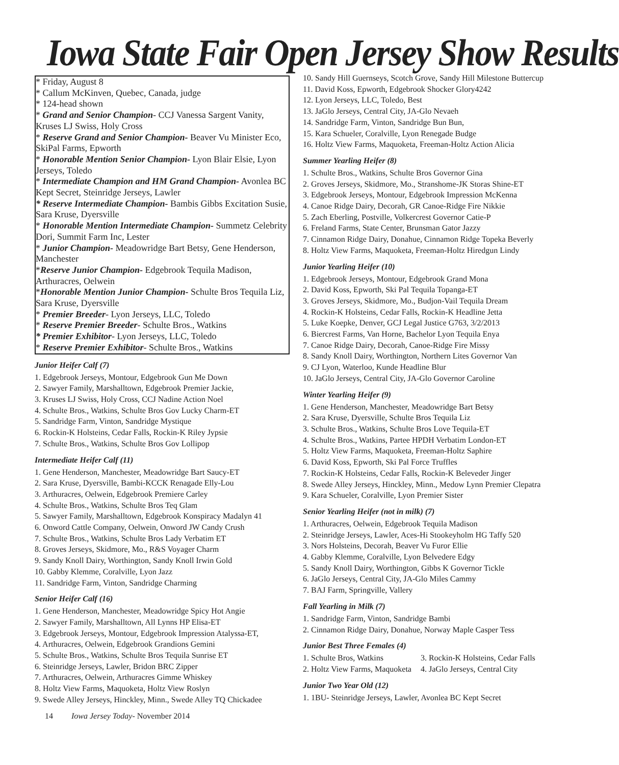Iowa State Fair Open Jersey Show Results
* Friday, August 8
* Callum McKinven, Quebec, Canada, judge
* 124-head shown
* Grand and Senior Champion- CCJ Vanessa Sargent Vanity, Kruses LJ Swiss, Holy Cross
* Reserve Grand and Senior Champion- Beaver Vu Minister Eco, SkiPal Farms, Epworth
* Honorable Mention Senior Champion- Lyon Blair Elsie, Lyon Jerseys, Toledo
* Intermediate Champion and HM Grand Champion- Avonlea BC Kept Secret, Steinridge Jerseys, Lawler
* Reserve Intermediate Champion- Bambis Gibbs Excitation Susie, Sara Kruse, Dyersville
* Honorable Mention Intermediate Champion- Summetz Celebrity Dori, Summit Farm Inc, Lester
* Junior Champion- Meadowridge Bart Betsy, Gene Henderson, Manchester
*Reserve Junior Champion- Edgebrook Tequila Madison, Arthuracres, Oelwein
*Honorable Mention Junior Champion- Schulte Bros Tequila Liz, Sara Kruse, Dyersville
* Premier Breeder- Lyon Jerseys, LLC, Toledo
* Reserve Premier Breeder- Schulte Bros., Watkins
* Premier Exhibitor- Lyon Jerseys, LLC, Toledo
* Reserve Premier Exhibitor- Schulte Bros., Watkins
Junior Heifer Calf (7)
1. Edgebrook Jerseys, Montour, Edgebrook Gun Me Down
2. Sawyer Family, Marshalltown, Edgebrook Premier Jackie,
3. Kruses LJ Swiss, Holy Cross, CCJ Nadine Action Noel
4. Schulte Bros., Watkins, Schulte Bros Gov Lucky Charm-ET
5. Sandridge Farm, Vinton, Sandridge Mystique
6. Rockin-K Holsteins, Cedar Falls, Rockin-K Riley Jypsie
7. Schulte Bros., Watkins, Schulte Bros Gov Lollipop
Intermediate Heifer Calf (11)
1. Gene Henderson, Manchester, Meadowridge Bart Saucy-ET
2. Sara Kruse, Dyersville, Bambi-KCCK Renagade Elly-Lou
3. Arthuracres, Oelwein, Edgebrook Premiere Carley
4. Schulte Bros., Watkins, Schulte Bros Teq Glam
5. Sawyer Family, Marshalltown, Edgebrook Konspiracy Madalyn 41
6. Onword Cattle Company, Oelwein, Onword JW Candy Crush
7. Schulte Bros., Watkins, Schulte Bros Lady Verbatim ET
8. Groves Jerseys, Skidmore, Mo., R&S Voyager Charm
9. Sandy Knoll Dairy, Worthington, Sandy Knoll Irwin Gold
10. Gabby Klemme, Coralville, Lyon Jazz
11. Sandridge Farm, Vinton, Sandridge Charming
Senior Heifer Calf (16)
1. Gene Henderson, Manchester, Meadowridge Spicy Hot Angie
2. Sawyer Family, Marshalltown, All Lynns HP Elisa-ET
3. Edgebrook Jerseys, Montour, Edgebrook Impression Atalyssa-ET,
4. Arthuracres, Oelwein, Edgebrook Grandions Gemini
5. Schulte Bros., Watkins, Schulte Bros Tequila Sunrise ET
6. Steinridge Jerseys, Lawler, Bridon BRC Zipper
7. Arthuracres, Oelwein, Arthuracres Gimme Whiskey
8. Holtz View Farms, Maquoketa, Holtz View Roslyn
9. Swede Alley Jerseys, Hinckley, Minn., Swede Alley TQ Chickadee
14 Iowa Jersey Today- November 2014
10. Sandy Hill Guernseys, Scotch Grove, Sandy Hill Milestone Buttercup
11. David Koss, Epworth, Edgebrook Shocker Glory4242
12. Lyon Jerseys, LLC, Toledo, Best
13. JaGlo Jerseys, Central City, JA-Glo Nevaeh
14. Sandridge Farm, Vinton, Sandridge Bun Bun,
15. Kara Schueler, Coralville, Lyon Renegade Budge
16. Holtz View Farms, Maquoketa, Freeman-Holtz Action Alicia
Summer Yearling Heifer (8)
1. Schulte Bros., Watkins, Schulte Bros Governor Gina
2. Groves Jerseys, Skidmore, Mo., Stranshome-JK Storas Shine-ET
3. Edgebrook Jerseys, Montour, Edgebrook Impression McKenna
4. Canoe Ridge Dairy, Decorah, GR Canoe-Ridge Fire Nikkie
5. Zach Eberling, Postville, Volkercrest Governor Catie-P
6. Freland Farms, State Center, Brunsman Gator Jazzy
7. Cinnamon Ridge Dairy, Donahue, Cinnamon Ridge Topeka Beverly
8. Holtz View Farms, Maquoketa, Freeman-Holtz Hiredgun Lindy
Junior Yearling Heifer (10)
1. Edgebrook Jerseys, Montour, Edgebrook Grand Mona
2. David Koss, Epworth, Ski Pal Tequila Topanga-ET
3. Groves Jerseys, Skidmore, Mo., Budjon-Vail Tequila Dream
4. Rockin-K Holsteins, Cedar Falls, Rockin-K Headline Jetta
5. Luke Koepke, Denver, GCJ Legal Justice G763, 3/2/2013
6. Biercrest Farms, Van Horne, Bachelor Lyon Tequila Enya
7. Canoe Ridge Dairy, Decorah, Canoe-Ridge Fire Missy
8. Sandy Knoll Dairy, Worthington, Northern Lites Governor Van
9. CJ Lyon, Waterloo, Kunde Headline Blur
10. JaGlo Jerseys, Central City, JA-Glo Governor Caroline
Winter Yearling Heifer (9)
1. Gene Henderson, Manchester, Meadowridge Bart Betsy
2. Sara Kruse, Dyersville, Schulte Bros Tequila Liz
3. Schulte Bros., Watkins, Schulte Bros Love Tequila-ET
4. Schulte Bros., Watkins, Partee HPDH Verbatim London-ET
5. Holtz View Farms, Maquoketa, Freeman-Holtz Saphire
6. David Koss, Epworth, Ski Pal Force Truffles
7. Rockin-K Holsteins, Cedar Falls, Rockin-K Beleveder Jinger
8. Swede Alley Jerseys, Hinckley, Minn., Medow Lynn Premier Clepatra
9. Kara Schueler, Coralville, Lyon Premier Sister
Senior Yearling Heifer (not in milk) (7)
1. Arthuracres, Oelwein, Edgebrook Tequila Madison
2. Steinridge Jerseys, Lawler, Aces-Hi Stookeyholm HG Taffy 520
3. Nors Holsteins, Decorah, Beaver Vu Furor Ellie
4. Gabby Klemme, Coralville, Lyon Belvedere Edgy
5. Sandy Knoll Dairy, Worthington, Gibbs K Governor Tickle
6. JaGlo Jerseys, Central City, JA-Glo Miles Cammy
7. BAJ Farm, Springville, Vallery
Fall Yearling in Milk (7)
1. Sandridge Farm, Vinton, Sandridge Bambi
2. Cinnamon Ridge Dairy, Donahue, Norway Maple Casper Tess
Junior Best Three Females (4)
1. Schulte Bros, Watkins
2. Holtz View Farms, Maquoketa
3. Rockin-K Holsteins, Cedar Falls
4. JaGlo Jerseys, Central City
Junior Two Year Old (12)
1. 1BU- Steinridge Jerseys, Lawler, Avonlea BC Kept Secret